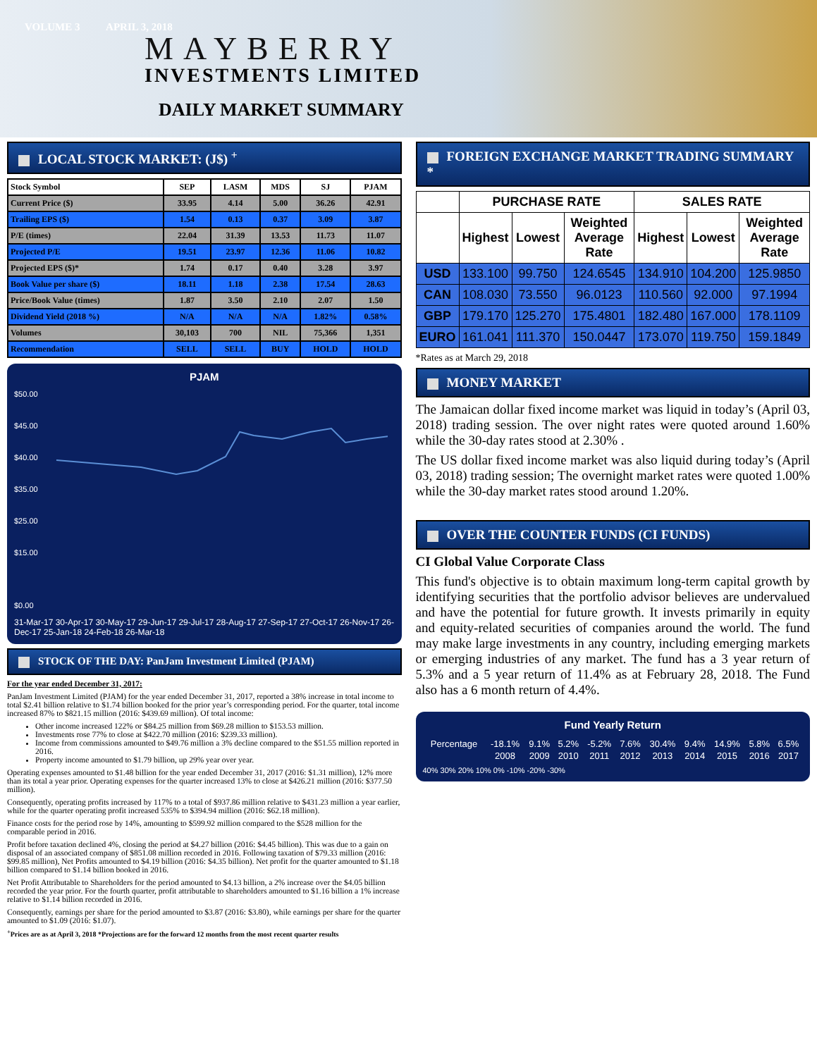VOLUME 3 APRIL 3, 2018
MAYBERRY
INVESTMENTS LIMITED
DAILY MARKET SUMMARY
LOCAL STOCK MARKET: (J$) <sup>+</sup>
| Stock Symbol | SEP | LASM | MDS | SJ | PJAM |
| --- | --- | --- | --- | --- | --- |
| Current Price ($) | 33.95 | 4.14 | 5.00 | 36.26 | 42.91 |
| Trailing EPS ($) | 1.54 | 0.13 | 0.37 | 3.09 | 3.87 |
| P/E (times) | 22.04 | 31.39 | 13.53 | 11.73 | 11.07 |
| Projected P/E | 19.51 | 23.97 | 12.36 | 11.06 | 10.82 |
| Projected EPS ($)* | 1.74 | 0.17 | 0.40 | 3.28 | 3.97 |
| Book Value per share ($) | 18.11 | 1.18 | 2.38 | 17.54 | 28.63 |
| Price/Book Value (times) | 1.87 | 3.50 | 2.10 | 2.07 | 1.50 |
| Dividend Yield (2018 %) | N/A | N/A | N/A | 1.82% | 0.58% |
| Volumes | 30,103 | 700 | NIL | 75,366 | 1,351 |
| Recommendation | SELL | SELL | BUY | HOLD | HOLD |
PJAM
$50.00
$45.00
$40.00
$35.00
$25.00
$15.00
$0.00
31-Mar-17 30-Apr-17 30-May-17 29-Jun-17 29-Jul-17 28-Aug-17 27-Sep-17 27-Oct-17 26-Nov-17 26-Dec-17 25-Jan-18 24-Feb-18 26-Mar-18
STOCK OF THE DAY: PanJam Investment Limited (PJAM)
For the year ended December 31, 2017:
PanJam Investment Limited (PJAM) for the year ended December 31, 2017, reported a 38% increase in total income to total $2.41 billion relative to $1.74 billion booked for the prior year’s corresponding period. For the quarter, total income increased 87% to $821.15 million (2016: $439.69 million). Of total income:
Other income increased 122% or $84.25 million from $69.28 million to $153.53 million.
Investments rose 77% to close at $422.70 million (2016: $239.33 million).
Income from commissions amounted to $49.76 million a 3% decline compared to the $51.55 million reported in 2016.
Property income amounted to $1.79 billion, up 29% year over year.
Operating expenses amounted to $1.48 billion for the year ended December 31, 2017 (2016: $1.31 million), 12% more than its total a year prior. Operating expenses for the quarter increased 13% to close at $426.21 million (2016: $377.50 million).
Consequently, operating profits increased by 117% to a total of $937.86 million relative to $431.23 million a year earlier, while for the quarter operating profit increased 535% to $394.94 million (2016: $62.18 million).
Finance costs for the period rose by 14%, amounting to $599.92 million compared to the $528 million for the comparable period in 2016.
Profit before taxation declined 4%, closing the period at $4.27 billion (2016: $4.45 billion). This was due to a gain on disposal of an associated company of $851.08 million recorded in 2016. Following taxation of $79.33 million (2016: $99.85 million), Net Profits amounted to $4.19 billion (2016: $4.35 billion). Net profit for the quarter amounted to $1.18 billion compared to $1.14 billion booked in 2016.
Net Profit Attributable to Shareholders for the period amounted to $4.13 billion, a 2% increase over the $4.05 billion recorded the year prior. For the fourth quarter, profit attributable to shareholders amounted to $1.16 billion a 1% increase relative to $1.14 billion recorded in 2016.
Consequently, earnings per share for the period amounted to $3.87 (2016: $3.80), while earnings per share for the quarter amounted to $1.09 (2016: $1.07).
<sup>+</sup>Prices are as at April 3, 2018 *Projections are for the forward 12 months from the most recent quarter results
FOREIGN EXCHANGE MARKET TRADING SUMMARY *
| | PURCHASE RATE | | | SALES RATE | | |
| --- | --- | --- | --- | --- | --- | --- |
| | Highest | Lowest | Weighted Average Rate | Highest | Lowest | Weighted Average Rate |
| USD | 133.100 | 99.750 | 124.6545 | 134.910 | 104.200 | 125.9850 |
| CAN | 108.030 | 73.550 | 96.0123 | 110.560 | 92.000 | 97.1994 |
| GBP | 179.170 | 125.270 | 175.4801 | 182.480 | 167.000 | 178.1109 |
| EURO | 161.041 | 111.370 | 150.0447 | 173.070 | 119.750 | 159.1849 |
*Rates as at March 29, 2018
MONEY MARKET
The Jamaican dollar fixed income market was liquid in today’s (April 03, 2018) trading session. The over night rates were quoted around 1.60% while the 30-day rates stood at 2.30% .
The US dollar fixed income market was also liquid during today’s (April 03, 2018) trading session; The overnight market rates were quoted 1.00% while the 30-day market rates stood around 1.20%.
OVER THE COUNTER FUNDS (CI FUNDS)
CI Global Value Corporate Class
This fund's objective is to obtain maximum long-term capital growth by identifying securities that the portfolio advisor believes are undervalued and have the potential for future growth. It invests primarily in equity and equity-related securities of companies around the world. The fund may make large investments in any country, including emerging markets or emerging industries of any market. The fund has a 3 year return of 5.3% and a 5 year return of 11.4% as at February 28, 2018. The Fund also has a 6 month return of 4.4%.
Fund Yearly Return
| Percentage | -18.1% | 9.1% | 5.2% | -5.2% | 7.6% | 30.4% | 9.4% | 14.9% | 5.8% | 6.5% |
| | 2008 | 2009 | 2010 | 2011 | 2012 | 2013 | 2014 | 2015 | 2016 | 2017 |
40% 30% 20% 10% 0% -10% -20% -30%